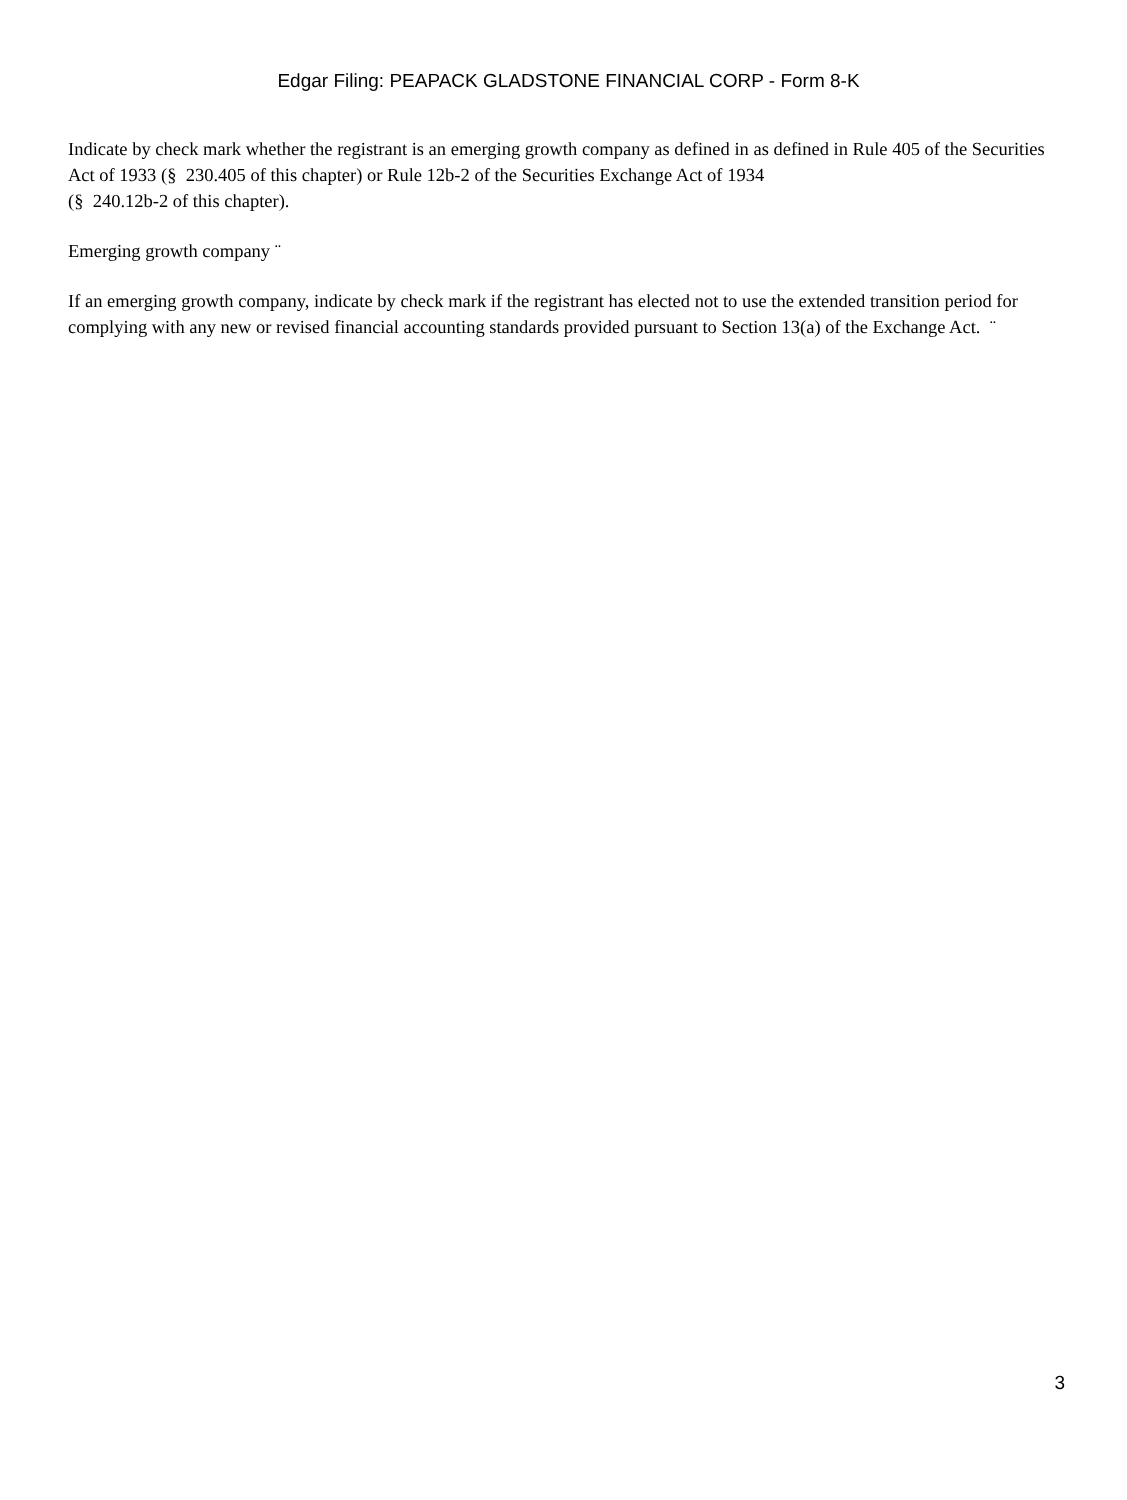Edgar Filing: PEAPACK GLADSTONE FINANCIAL CORP - Form 8-K
Indicate by check mark whether the registrant is an emerging growth company as defined in as defined in Rule 405 of the Securities Act of 1933 (§ 230.405 of this chapter) or Rule 12b-2 of the Securities Exchange Act of 1934
(§ 240.12b-2 of this chapter).
Emerging growth company ¨
If an emerging growth company, indicate by check mark if the registrant has elected not to use the extended transition period for complying with any new or revised financial accounting standards provided pursuant to Section 13(a) of the Exchange Act. ¨
3